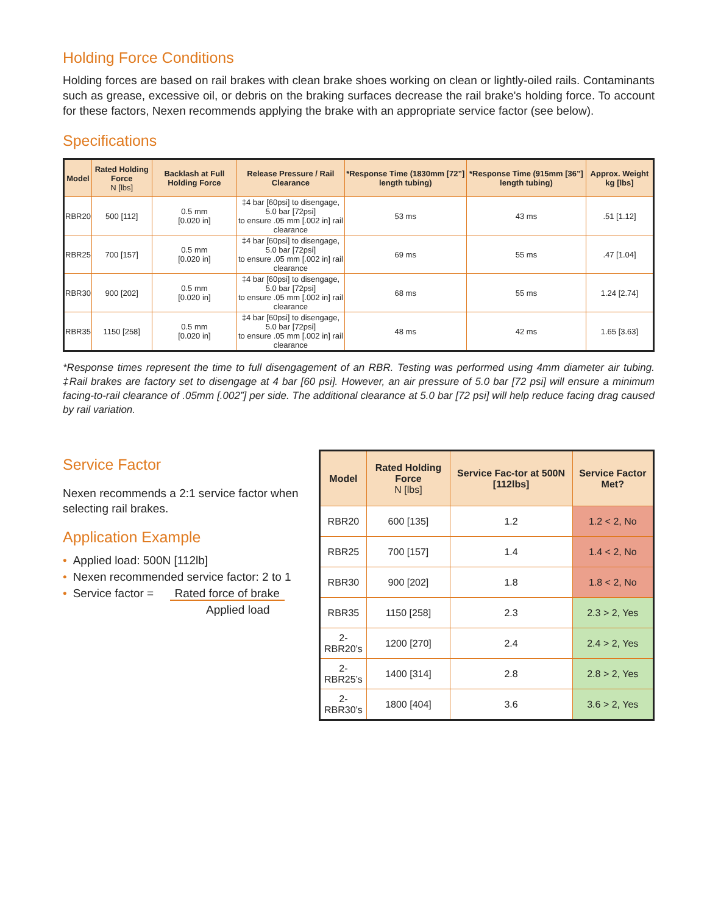Holding Force Conditions
Holding forces are based on rail brakes with clean brake shoes working on clean or lightly-oiled rails. Contaminants such as grease, excessive oil, or debris on the braking surfaces decrease the rail brake's holding force. To account for these factors, Nexen recommends applying the brake with an appropriate service factor (see below).
Specifications
| Model | Rated Holding Force N [lbs] | Backlash at Full Holding Force | Release Pressure / Rail Clearance | *Response Time (1830mm [72”] length tubing) | *Response Time (915mm [36”] length tubing) | Approx. Weight kg [lbs] |
| --- | --- | --- | --- | --- | --- | --- |
| RBR20 | 500 [112] | 0.5 mm [0.020 in] | ‡4 bar [60psi] to disengage, 5.0 bar [72psi] to ensure .05 mm [.002 in] rail clearance | 53 ms | 43 ms | .51 [1.12] |
| RBR25 | 700 [157] | 0.5 mm [0.020 in] | ‡4 bar [60psi] to disengage, 5.0 bar [72psi] to ensure .05 mm [.002 in] rail clearance | 69 ms | 55 ms | .47 [1.04] |
| RBR30 | 900 [202] | 0.5 mm [0.020 in] | ‡4 bar [60psi] to disengage, 5.0 bar [72psi] to ensure .05 mm [.002 in] rail clearance | 68 ms | 55 ms | 1.24 [2.74] |
| RBR35 | 1150 [258] | 0.5 mm [0.020 in] | ‡4 bar [60psi] to disengage, 5.0 bar [72psi] to ensure .05 mm [.002 in] rail clearance | 48 ms | 42 ms | 1.65 [3.63] |
*Response times represent the time to full disengagement of an RBR. Testing was performed using 4mm diameter air tubing. ‡Rail brakes are factory set to disengage at 4 bar [60 psi]. However, an air pressure of 5.0 bar [72 psi] will ensure a minimum facing-to-rail clearance of .05mm [.002”] per side. The additional clearance at 5.0 bar [72 psi] will help reduce facing drag caused by rail variation.
Service Factor
Nexen recommends a 2:1 service factor when selecting rail brakes.
Application Example
• Applied load: 500N [112lb]
• Nexen recommended service factor: 2 to 1
• Service factor = Rated force of brake
Applied load
| Model | Rated Holding Force N [lbs] | Service Fac-tor at 500N [112lbs] | Service Factor Met? |
| --- | --- | --- | --- |
| RBR20 | 600 [135] | 1.2 | 1.2 < 2, No |
| RBR25 | 700 [157] | 1.4 | 1.4 < 2, No |
| RBR30 | 900 [202] | 1.8 | 1.8 < 2, No |
| RBR35 | 1150 [258] | 2.3 | 2.3 > 2, Yes |
| 2-RBR20’s | 1200 [270] | 2.4 | 2.4 > 2, Yes |
| 2-RBR25’s | 1400 [314] | 2.8 | 2.8 > 2, Yes |
| 2-RBR30’s | 1800 [404] | 3.6 | 3.6 > 2, Yes |